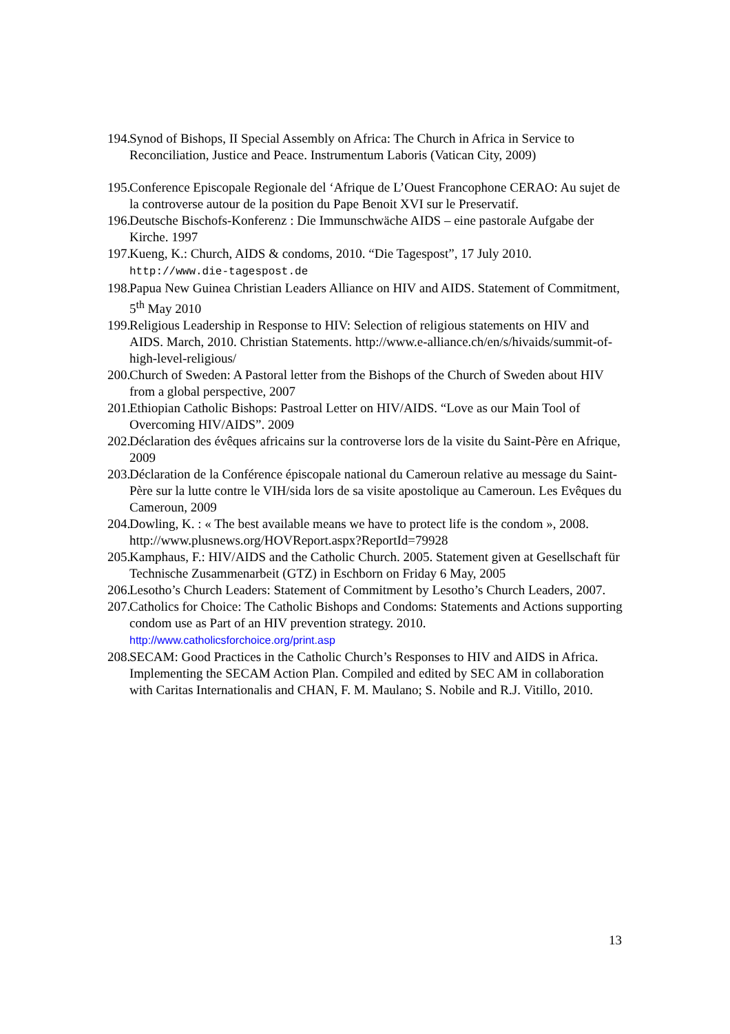194. Synod of Bishops, II Special Assembly on Africa: The Church in Africa in Service to Reconciliation, Justice and Peace. Instrumentum Laboris (Vatican City, 2009)
195. Conference Episcopale Regionale del ‘Afrique de L’Ouest Francophone CERAO: Au sujet de la controverse autour de la position du Pape Benoit XVI sur le Preservatif.
196. Deutsche Bischofs-Konferenz : Die Immunschwäche AIDS – eine pastorale Aufgabe der Kirche. 1997
197. Kueng, K.: Church, AIDS & condoms, 2010. “Die Tagespost”, 17 July 2010. http://www.die-tagespost.de
198. Papua New Guinea Christian Leaders Alliance on HIV and AIDS. Statement of Commitment, 5<sup>th</sup> May 2010
199. Religious Leadership in Response to HIV: Selection of religious statements on HIV and AIDS. March, 2010. Christian Statements. http://www.e-alliance.ch/en/s/hivaids/summit-of-high-level-religious/
200. Church of Sweden: A Pastoral letter from the Bishops of the Church of Sweden about HIV from a global perspective, 2007
201. Ethiopian Catholic Bishops: Pastroal Letter on HIV/AIDS. “Love as our Main Tool of Overcoming HIV/AIDS”. 2009
202. Déclaration des évêques africains sur la controverse lors de la visite du Saint-Père en Afrique, 2009
203. Déclaration de la Conférence épiscopale national du Cameroun relative au message du Saint-Père sur la lutte contre le VIH/sida lors de sa visite apostolique au Cameroun. Les Evêques du Cameroun, 2009
204. Dowling, K. : « The best available means we have to protect life is the condom », 2008. http://www.plusnews.org/HOVReport.aspx?ReportId=79928
205. Kamphaus, F.: HIV/AIDS and the Catholic Church. 2005. Statement given at Gesellschaft für Technische Zusammenarbeit (GTZ) in Eschborn on Friday 6 May, 2005
206. Lesotho’s Church Leaders: Statement of Commitment by Lesotho’s Church Leaders, 2007.
207. Catholics for Choice: The Catholic Bishops and Condoms: Statements and Actions supporting condom use as Part of an HIV prevention strategy. 2010. http://www.catholicsforchoice.org/print.asp
208. SECAM: Good Practices in the Catholic Church’s Responses to HIV and AIDS in Africa. Implementing the SECAM Action Plan. Compiled and edited by SEC AM in collaboration with Caritas Internationalis and CHAN, F. M. Maulano; S. Nobile and R.J. Vitillo, 2010.
13